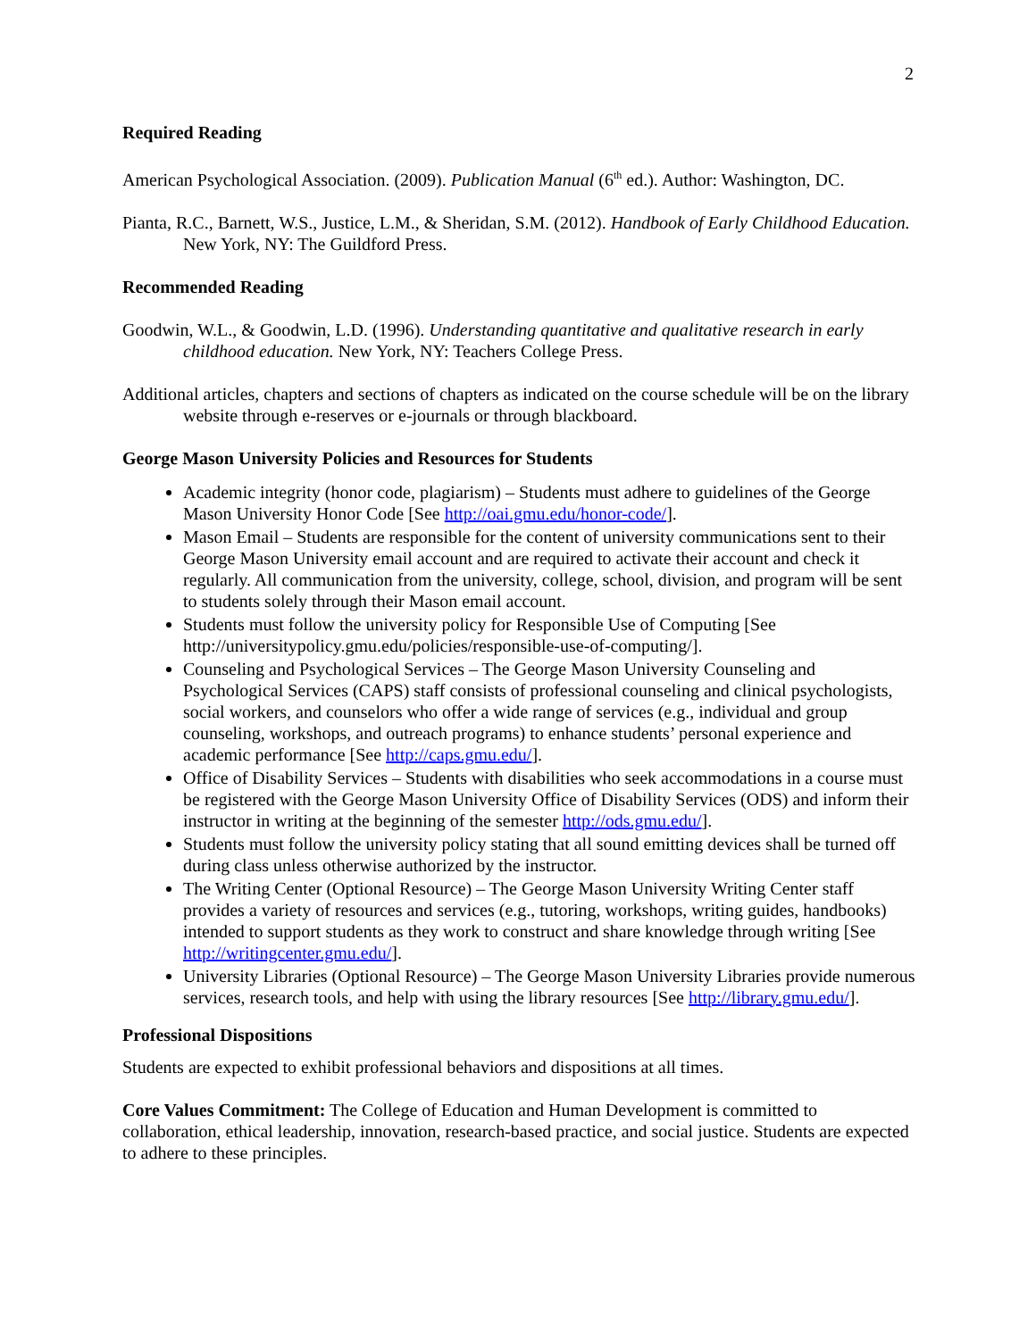2
Required Reading
American Psychological Association. (2009). Publication Manual (6<sup>th</sup> ed.). Author: Washington, DC.
Pianta, R.C., Barnett, W.S., Justice, L.M., & Sheridan, S.M. (2012). Handbook of Early Childhood Education. New York, NY: The Guildford Press.
Recommended Reading
Goodwin, W.L., & Goodwin, L.D. (1996). Understanding quantitative and qualitative research in early childhood education. New York, NY: Teachers College Press.
Additional articles, chapters and sections of chapters as indicated on the course schedule will be on the library website through e-reserves or e-journals or through blackboard.
George Mason University Policies and Resources for Students
Academic integrity (honor code, plagiarism) – Students must adhere to guidelines of the George Mason University Honor Code [See http://oai.gmu.edu/honor-code/].
Mason Email – Students are responsible for the content of university communications sent to their George Mason University email account and are required to activate their account and check it regularly. All communication from the university, college, school, division, and program will be sent to students solely through their Mason email account.
Students must follow the university policy for Responsible Use of Computing [See http://universitypolicy.gmu.edu/policies/responsible-use-of-computing/].
Counseling and Psychological Services – The George Mason University Counseling and Psychological Services (CAPS) staff consists of professional counseling and clinical psychologists, social workers, and counselors who offer a wide range of services (e.g., individual and group counseling, workshops, and outreach programs) to enhance students’ personal experience and academic performance [See http://caps.gmu.edu/].
Office of Disability Services – Students with disabilities who seek accommodations in a course must be registered with the George Mason University Office of Disability Services (ODS) and inform their instructor in writing at the beginning of the semester http://ods.gmu.edu/].
Students must follow the university policy stating that all sound emitting devices shall be turned off during class unless otherwise authorized by the instructor.
The Writing Center (Optional Resource) – The George Mason University Writing Center staff provides a variety of resources and services (e.g., tutoring, workshops, writing guides, handbooks) intended to support students as they work to construct and share knowledge through writing [See http://writingcenter.gmu.edu/].
University Libraries (Optional Resource) – The George Mason University Libraries provide numerous services, research tools, and help with using the library resources [See http://library.gmu.edu/].
Professional Dispositions
Students are expected to exhibit professional behaviors and dispositions at all times.
Core Values Commitment: The College of Education and Human Development is committed to collaboration, ethical leadership, innovation, research-based practice, and social justice. Students are expected to adhere to these principles.